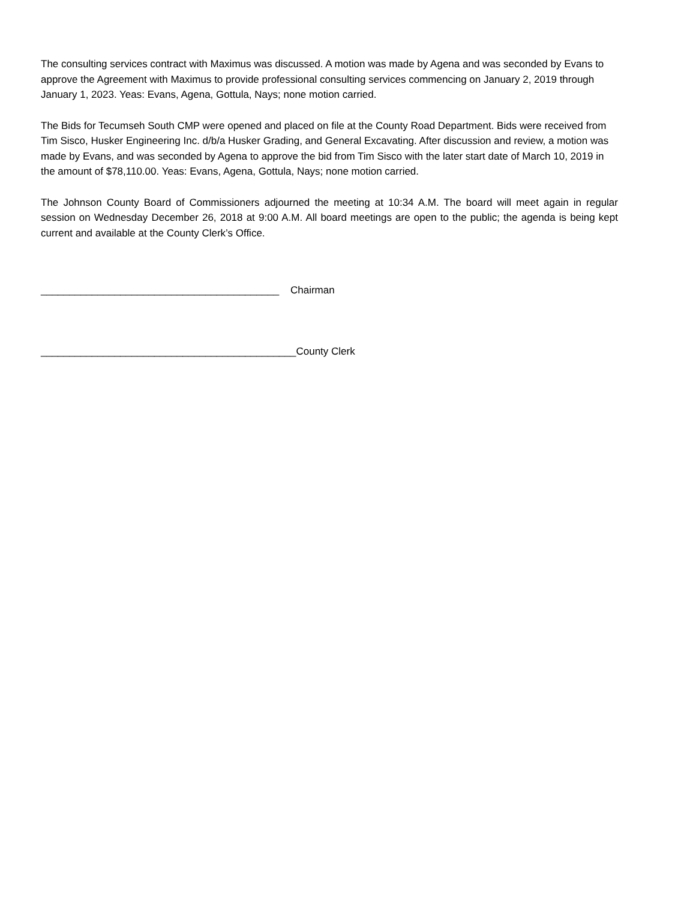The consulting services contract with Maximus was discussed. A motion was made by Agena and was seconded by Evans to approve the Agreement with Maximus to provide professional consulting services commencing on January 2, 2019 through January 1, 2023. Yeas: Evans, Agena, Gottula, Nays; none motion carried.
The Bids for Tecumseh South CMP were opened and placed on file at the County Road Department. Bids were received from Tim Sisco, Husker Engineering Inc. d/b/a Husker Grading, and General Excavating. After discussion and review, a motion was made by Evans, and was seconded by Agena to approve the bid from Tim Sisco with the later start date of March 10, 2019 in the amount of $78,110.00. Yeas: Evans, Agena, Gottula, Nays; none motion carried.
The Johnson County Board of Commissioners adjourned the meeting at 10:34 A.M. The board will meet again in regular session on Wednesday December 26, 2018 at 9:00 A.M. All board meetings are open to the public; the agenda is being kept current and available at the County Clerk’s Office.
__________________________________________ Chairman
_____________________________________________County Clerk